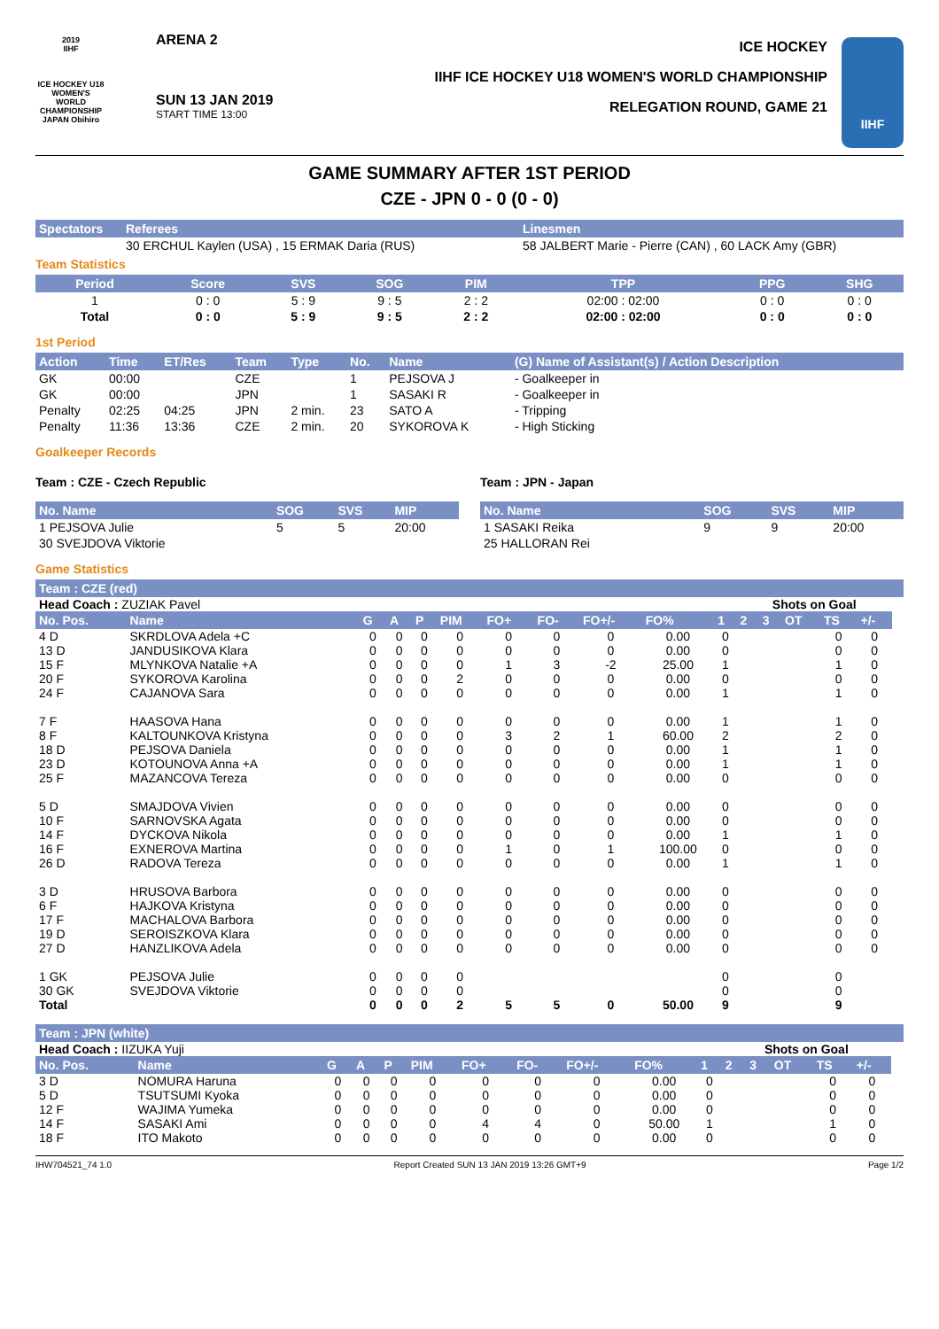2019
IIHF
ICE HOCKEY U18 WOMEN'S WORLD CHAMPIONSHIP JAPAN Obihiro
ARENA 2
SUN 13 JAN 2019
START TIME 13:00
ICE HOCKEY
IIHF ICE HOCKEY U18 WOMEN'S WORLD CHAMPIONSHIP
RELEGATION ROUND, GAME 21
IIHF
GAME SUMMARY AFTER 1ST PERIOD
CZE - JPN 0 - 0 (0 - 0)
| Spectators | Referees | Linesmen |
| --- | --- | --- |
| | 30 ERCHUL Kaylen (USA) , 15 ERMAK Daria (RUS) | 58 JALBERT Marie - Pierre (CAN) , 60 LACK Amy (GBR) |
Team Statistics
| Period | Score | SVS | SOG | PIM | TPP | PPG | SHG |
| --- | --- | --- | --- | --- | --- | --- | --- |
| 1 | 0 : 0 | 5 : 9 | 9 : 5 | 2 : 2 | 02:00 : 02:00 | 0 : 0 | 0 : 0 |
| Total | 0 : 0 | 5 : 9 | 9 : 5 | 2 : 2 | 02:00 : 02:00 | 0 : 0 | 0 : 0 |
1st Period
| Action | Time | ET/Res | Team | Type | No. | Name | (G) Name of Assistant(s) / Action Description |
| --- | --- | --- | --- | --- | --- | --- | --- |
| GK | 00:00 | | CZE | | 1 | PEJSOVA J | - Goalkeeper in |
| GK | 00:00 | | JPN | | 1 | SASAKI R | - Goalkeeper in |
| Penalty | 02:25 | 04:25 | JPN | 2 min. | 23 | SATO A | - Tripping |
| Penalty | 11:36 | 13:36 | CZE | 2 min. | 20 | SYKOROVA K | - High Sticking |
Goalkeeper Records
Team : CZE - Czech Republic
| No. Name | SOG | SVS | MIP |
| --- | --- | --- | --- |
| 1 PEJSOVA Julie | 5 | 5 | 20:00 |
| 30 SVEJDOVA Viktorie | | | |
Team : JPN - Japan
| No. Name | SOG | SVS | MIP |
| --- | --- | --- | --- |
| 1 SASAKI Reika | 9 | 9 | 20:00 |
| 25 HALLORAN Rei | | | |
Game Statistics
Team : CZE (red)
| Head Coach : ZUZIAK Pavel | | | | | | | | | | | Shots on Goal | | | | | |
| No. Pos. | Name | G | A | P | PIM | FO+ | FO- | FO+/- | FO% | 1 | 2 | 3 | OT | TS | +/- | |
| 4 D | SKRDLOVA Adela +C | 0 | 0 | 0 | 0 | 0 | 0 | 0 | 0.00 | 0 | | | | 0 | 0 | |
| 13 D | JANDUSIKOVA Klara | 0 | 0 | 0 | 0 | 0 | 0 | 0 | 0.00 | 0 | | | | 0 | 0 | |
| 15 F | MLYNKOVA Natalie +A | 0 | 0 | 0 | 0 | 1 | 3 | -2 | 25.00 | 1 | | | | 1 | 0 | |
| 20 F | SYKOROVA Karolina | 0 | 0 | 0 | 2 | 0 | 0 | 0 | 0.00 | 0 | | | | 0 | 0 | |
| 24 F | CAJANOVA Sara | 0 | 0 | 0 | 0 | 0 | 0 | 0 | 0.00 | 1 | | | | 1 | 0 | |
| 7 F | HAASOVA Hana | 0 | 0 | 0 | 0 | 0 | 0 | 0 | 0.00 | 1 | | | | 1 | 0 | |
| 8 F | KALTOUNKOVA Kristyna | 0 | 0 | 0 | 0 | 3 | 2 | 1 | 60.00 | 2 | | | | 2 | 0 | |
| 18 D | PEJSOVA Daniela | 0 | 0 | 0 | 0 | 0 | 0 | 0 | 0.00 | 1 | | | | 1 | 0 | |
| 23 D | KOTOUNOVA Anna +A | 0 | 0 | 0 | 0 | 0 | 0 | 0 | 0.00 | 1 | | | | 1 | 0 | |
| 25 F | MAZANCOVA Tereza | 0 | 0 | 0 | 0 | 0 | 0 | 0 | 0.00 | 0 | | | | 0 | 0 | |
| 5 D | SMAJDOVA Vivien | 0 | 0 | 0 | 0 | 0 | 0 | 0 | 0.00 | 0 | | | | 0 | 0 | |
| 10 F | SARNOVSKA Agata | 0 | 0 | 0 | 0 | 0 | 0 | 0 | 0.00 | 0 | | | | 0 | 0 | |
| 14 F | DYCKOVA Nikola | 0 | 0 | 0 | 0 | 0 | 0 | 0 | 0.00 | 1 | | | | 1 | 0 | |
| 16 F | EXNEROVA Martina | 0 | 0 | 0 | 0 | 1 | 0 | 1 | 100.00 | 0 | | | | 0 | 0 | |
| 26 D | RADOVA Tereza | 0 | 0 | 0 | 0 | 0 | 0 | 0 | 0.00 | 1 | | | | 1 | 0 | |
| 3 D | HRUSOVA Barbora | 0 | 0 | 0 | 0 | 0 | 0 | 0 | 0.00 | 0 | | | | 0 | 0 | |
| 6 F | HAJKOVA Kristyna | 0 | 0 | 0 | 0 | 0 | 0 | 0 | 0.00 | 0 | | | | 0 | 0 | |
| 17 F | MACHALOVA Barbora | 0 | 0 | 0 | 0 | 0 | 0 | 0 | 0.00 | 0 | | | | 0 | 0 | |
| 19 D | SEROISZKOVA Klara | 0 | 0 | 0 | 0 | 0 | 0 | 0 | 0.00 | 0 | | | | 0 | 0 | |
| 27 D | HANZLIKOVA Adela | 0 | 0 | 0 | 0 | 0 | 0 | 0 | 0.00 | 0 | | | | 0 | 0 | |
| 1 GK | PEJSOVA Julie | 0 | 0 | 0 | 0 | | | | | 0 | | | | 0 | | |
| 30 GK | SVEJDOVA Viktorie | 0 | 0 | 0 | 0 | | | | | 0 | | | | 0 | | |
| Total | | 0 | 0 | 0 | 2 | 5 | 5 | 0 | 50.00 | 9 | | | | 9 | | |
Team : JPN (white)
| Head Coach : IIZUKA Yuji | | | | | | | | | | | Shots on Goal | | | | | |
| No. Pos. | Name | G | A | P | PIM | FO+ | FO- | FO+/- | FO% | 1 | 2 | 3 | OT | TS | +/- | |
| 3 D | NOMURA Haruna | 0 | 0 | 0 | 0 | 0 | 0 | 0 | 0.00 | 0 | | | | 0 | 0 | |
| 5 D | TSUTSUMI Kyoka | 0 | 0 | 0 | 0 | 0 | 0 | 0 | 0.00 | 0 | | | | 0 | 0 | |
| 12 F | WAJIMA Yumeka | 0 | 0 | 0 | 0 | 0 | 0 | 0 | 0.00 | 0 | | | | 0 | 0 | |
| 14 F | SASAKI Ami | 0 | 0 | 0 | 0 | 4 | 4 | 0 | 50.00 | 1 | | | | 1 | 0 | |
| 18 F | ITO Makoto | 0 | 0 | 0 | 0 | 0 | 0 | 0 | 0.00 | 0 | | | | 0 | 0 | |
IHW704521_74 1.0 Report Created SUN 13 JAN 2019 13:26 GMT+9 Page 1/2